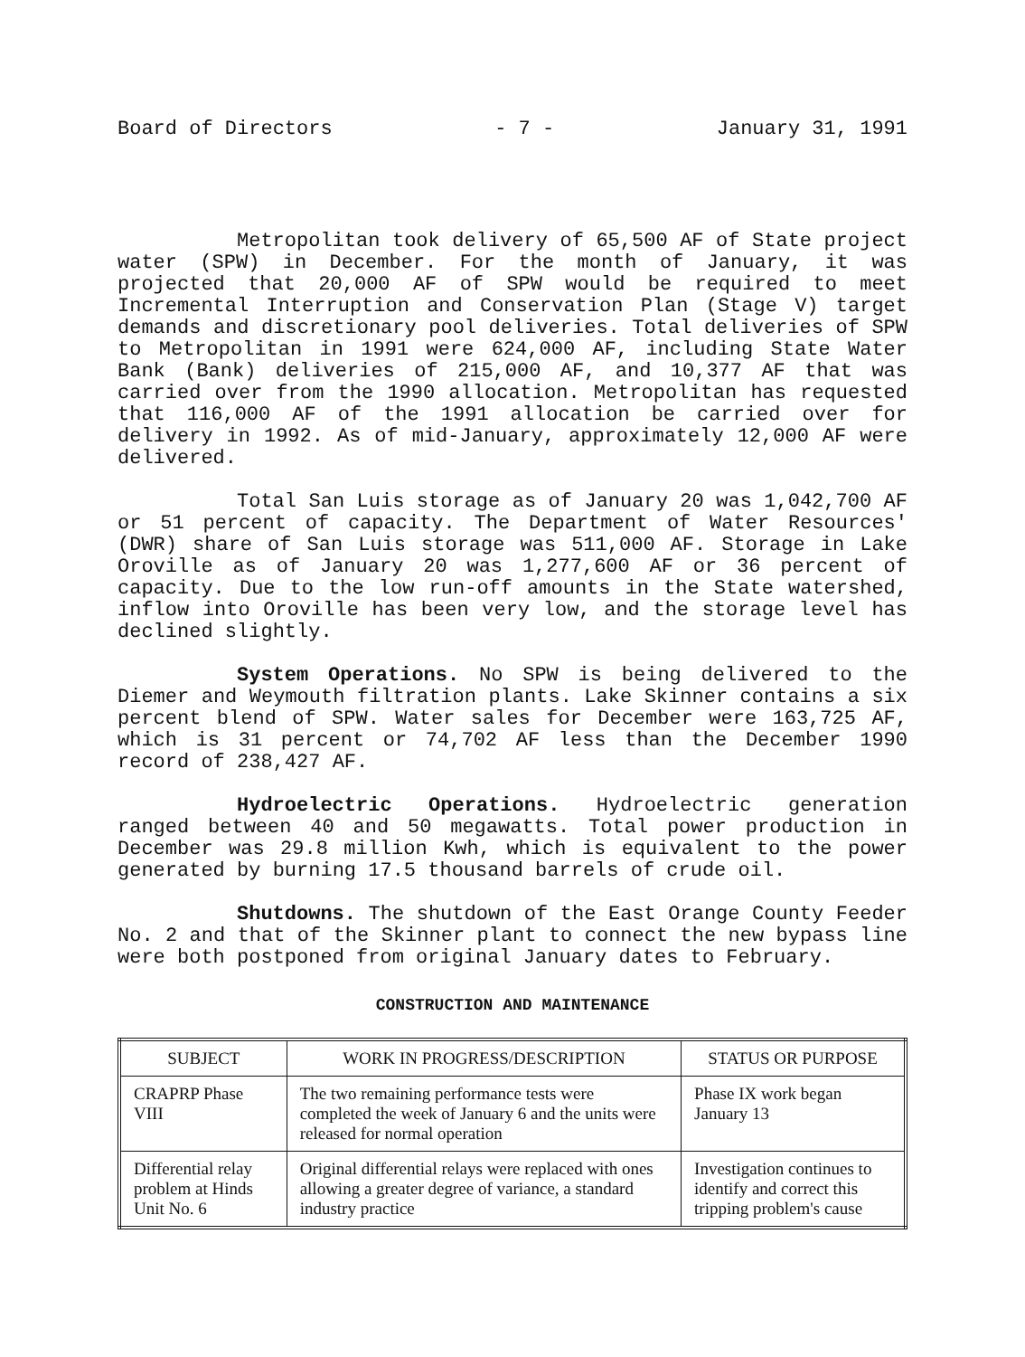Board of Directors - 7 - January 31, 1991
Metropolitan took delivery of 65,500 AF of State project water (SPW) in December. For the month of January, it was projected that 20,000 AF of SPW would be required to meet Incremental Interruption and Conservation Plan (Stage V) target demands and discretionary pool deliveries. Total deliveries of SPW to Metropolitan in 1991 were 624,000 AF, including State Water Bank (Bank) deliveries of 215,000 AF, and 10,377 AF that was carried over from the 1990 allocation. Metropolitan has requested that 116,000 AF of the 1991 allocation be carried over for delivery in 1992. As of mid-January, approximately 12,000 AF were delivered.
Total San Luis storage as of January 20 was 1,042,700 AF or 51 percent of capacity. The Department of Water Resources' (DWR) share of San Luis storage was 511,000 AF. Storage in Lake Oroville as of January 20 was 1,277,600 AF or 36 percent of capacity. Due to the low run-off amounts in the State watershed, inflow into Oroville has been very low, and the storage level has declined slightly.
System Operations. No SPW is being delivered to the Diemer and Weymouth filtration plants. Lake Skinner contains a six percent blend of SPW. Water sales for December were 163,725 AF, which is 31 percent or 74,702 AF less than the December 1990 record of 238,427 AF.
Hydroelectric Operations. Hydroelectric generation ranged between 40 and 50 megawatts. Total power production in December was 29.8 million Kwh, which is equivalent to the power generated by burning 17.5 thousand barrels of crude oil.
Shutdowns. The shutdown of the East Orange County Feeder No. 2 and that of the Skinner plant to connect the new bypass line were both postponed from original January dates to February.
CONSTRUCTION AND MAINTENANCE
| SUBJECT | WORK IN PROGRESS/DESCRIPTION | STATUS OR PURPOSE |
| --- | --- | --- |
| CRAPRP Phase VIII | The two remaining performance tests were completed the week of January 6 and the units were released for normal operation | Phase IX work began January 13 |
| Differential relay problem at Hinds Unit No. 6 | Original differential relays were replaced with ones allowing a greater degree of variance, a standard industry practice | Investigation continues to identify and correct this tripping problem's cause |